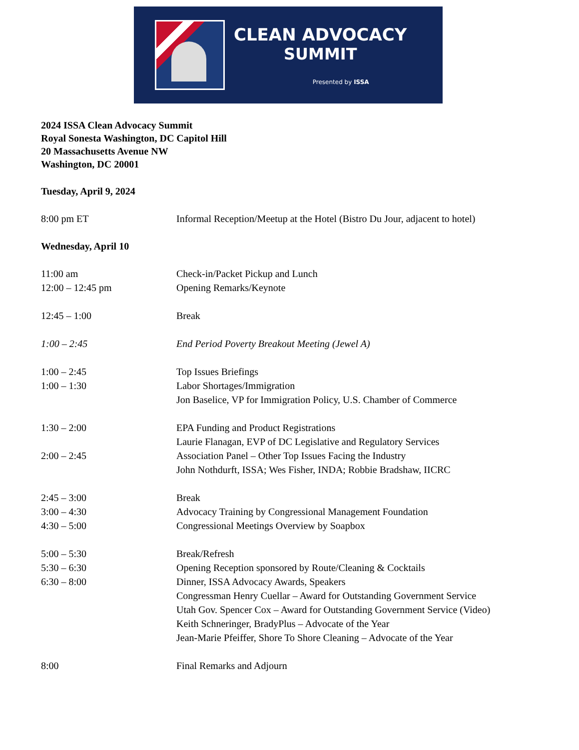CLEAN ADVOCACY
SUMMIT
Presented by ISSA
2024 ISSA Clean Advocacy Summit
Royal Sonesta Washington, DC Capitol Hill
20 Massachusetts Avenue NW
Washington, DC 20001
Tuesday, April 9, 2024
8:00 pm ET Informal Reception/Meetup at the Hotel (Bistro Du Jour, adjacent to hotel)
Wednesday, April 10
11:00 am Check-in/Packet Pickup and Lunch
12:00 – 12:45 pm Opening Remarks/Keynote
12:45 – 1:00 Break
1:00 – 2:45 End Period Poverty Breakout Meeting (Jewel A)
1:00 – 2:45 Top Issues Briefings
1:00 – 1:30 Labor Shortages/Immigration
Jon Baselice, VP for Immigration Policy, U.S. Chamber of Commerce
1:30 – 2:00 EPA Funding and Product Registrations
Laurie Flanagan, EVP of DC Legislative and Regulatory Services
2:00 – 2:45 Association Panel – Other Top Issues Facing the Industry
John Nothdurft, ISSA; Wes Fisher, INDA; Robbie Bradshaw, IICRC
2:45 – 3:00 Break
3:00 – 4:30 Advocacy Training by Congressional Management Foundation
4:30 – 5:00 Congressional Meetings Overview by Soapbox
5:00 – 5:30 Break/Refresh
5:30 – 6:30 Opening Reception sponsored by Route/Cleaning & Cocktails
6:30 – 8:00 Dinner, ISSA Advocacy Awards, Speakers
Congressman Henry Cuellar – Award for Outstanding Government Service
Utah Gov. Spencer Cox – Award for Outstanding Government Service (Video)
Keith Schneringer, BradyPlus – Advocate of the Year
Jean-Marie Pfeiffer, Shore To Shore Cleaning – Advocate of the Year
8:00 Final Remarks and Adjourn